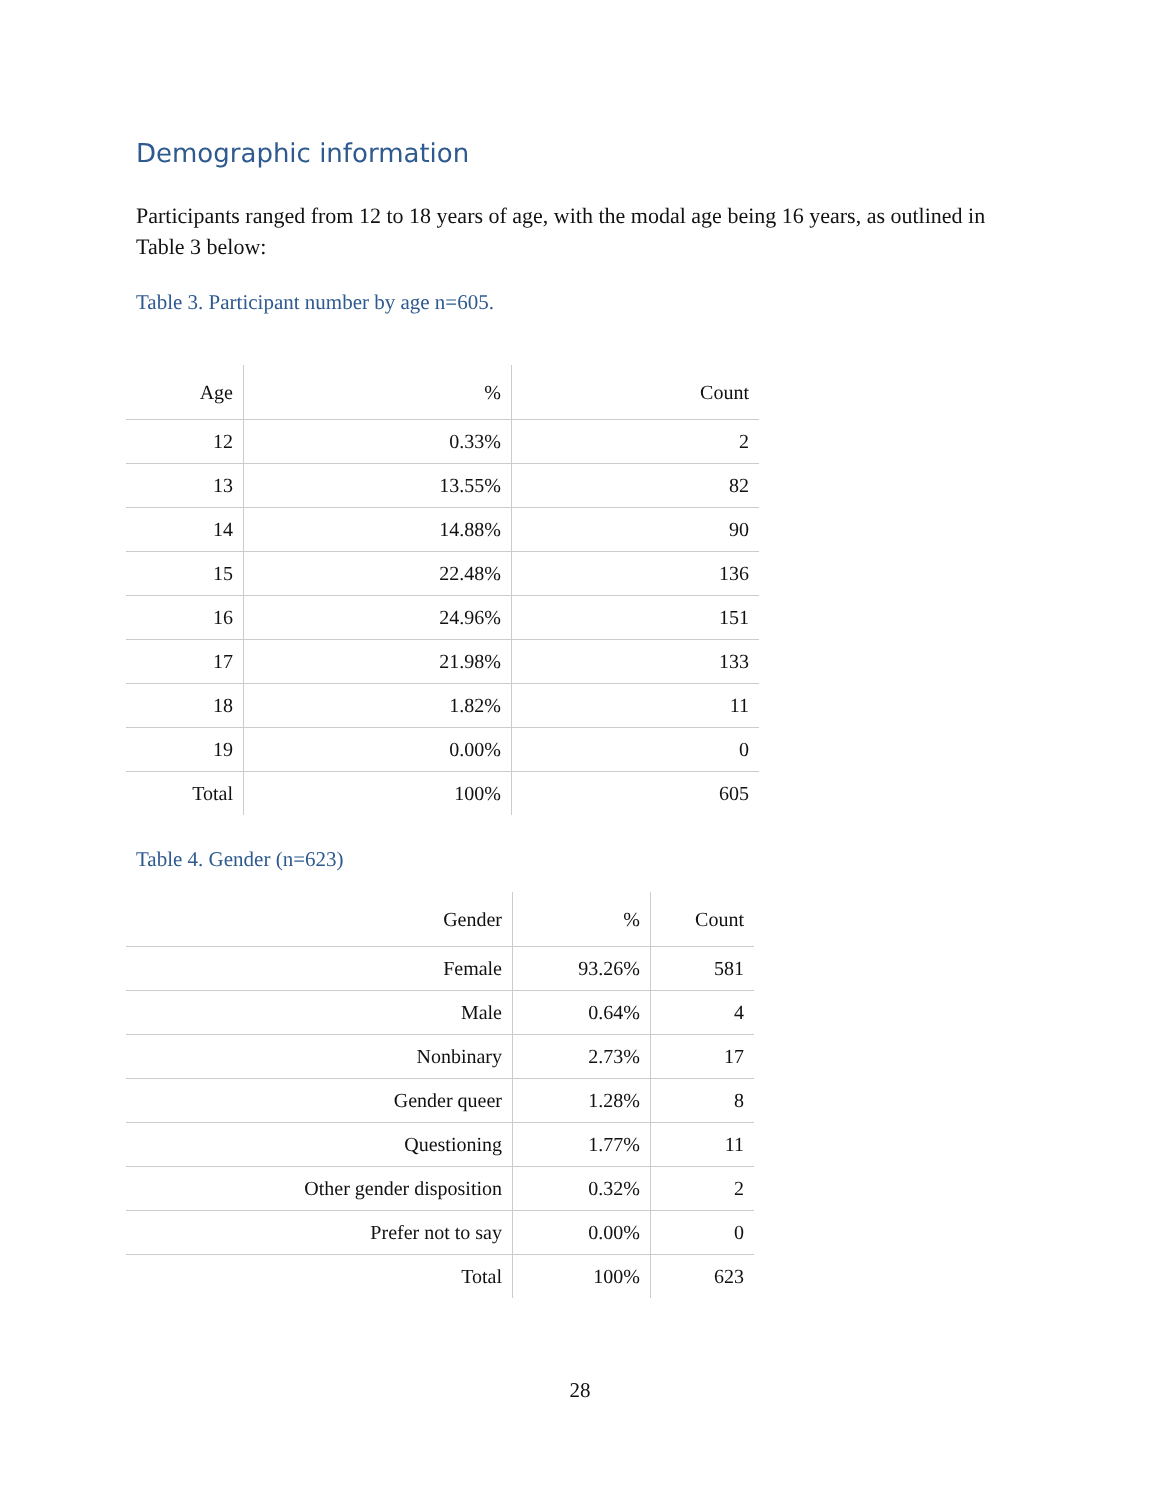Demographic information
Participants ranged from 12 to 18 years of age, with the modal age being 16 years, as outlined in Table 3 below:
Table 3. Participant number by age n=605.
| Age | % | Count |
| --- | --- | --- |
| 12 | 0.33% | 2 |
| 13 | 13.55% | 82 |
| 14 | 14.88% | 90 |
| 15 | 22.48% | 136 |
| 16 | 24.96% | 151 |
| 17 | 21.98% | 133 |
| 18 | 1.82% | 11 |
| 19 | 0.00% | 0 |
| Total | 100% | 605 |
Table 4. Gender (n=623)
| Gender | % | Count |
| --- | --- | --- |
| Female | 93.26% | 581 |
| Male | 0.64% | 4 |
| Nonbinary | 2.73% | 17 |
| Gender queer | 1.28% | 8 |
| Questioning | 1.77% | 11 |
| Other gender disposition | 0.32% | 2 |
| Prefer not to say | 0.00% | 0 |
| Total | 100% | 623 |
28